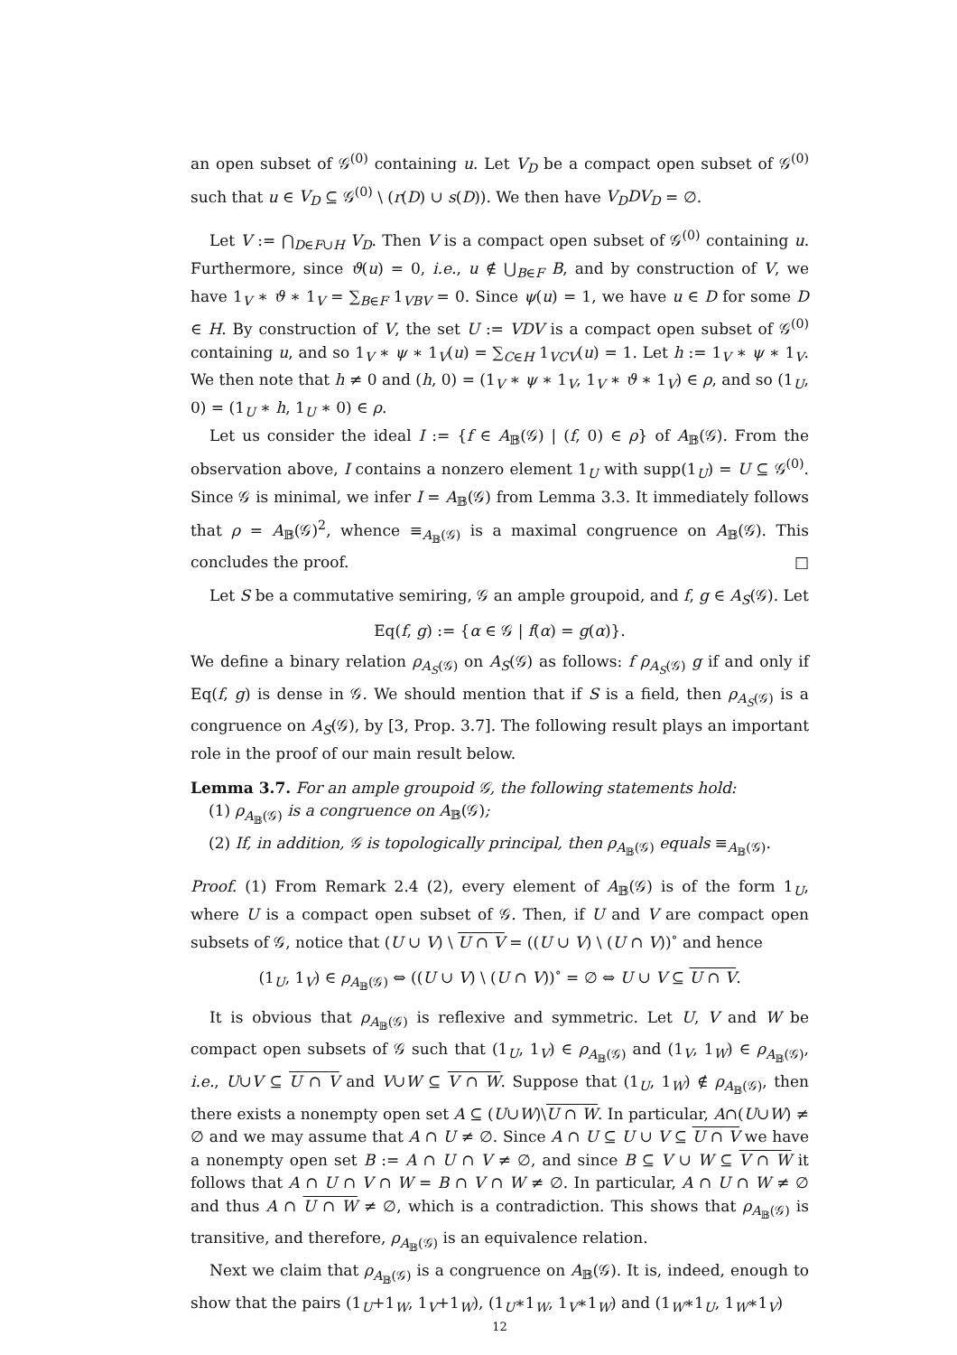an open subset of 𝒢<sup>(0)</sup> containing u. Let V<sub>D</sub> be a compact open subset of 𝒢<sup>(0)</sup> such that u ∈ V<sub>D</sub> ⊆ 𝒢<sup>(0)</sup> \ (r(D) ∪ s(D)). We then have V<sub>D</sub>DV<sub>D</sub> = ∅.
Let V := ⋂<sub>D∈F∪H</sub> V<sub>D</sub>. Then V is a compact open subset of 𝒢<sup>(0)</sup> containing u. Furthermore, since ϑ(u) = 0, i.e., u ∉ ⋃<sub>B∈F</sub> B, and by construction of V, we have 1<sub>V</sub> ∗ ϑ ∗ 1<sub>V</sub> = ∑<sub>B∈F</sub> 1<sub>VBV</sub> = 0. Since ψ(u) = 1, we have u ∈ D for some D ∈ H. By construction of V, the set U := VDV is a compact open subset of 𝒢<sup>(0)</sup> containing u, and so 1<sub>V</sub> ∗ ψ ∗ 1<sub>V</sub>(u) = ∑<sub>C∈H</sub> 1<sub>VCV</sub>(u) = 1. Let h := 1<sub>V</sub> ∗ ψ ∗ 1<sub>V</sub>. We then note that h ≠ 0 and (h, 0) = (1<sub>V</sub> ∗ ψ ∗ 1<sub>V</sub>, 1<sub>V</sub> ∗ ϑ ∗ 1<sub>V</sub>) ∈ ρ, and so (1<sub>U</sub>, 0) = (1<sub>U</sub> ∗ h, 1<sub>U</sub> ∗ 0) ∈ ρ.
Let us consider the ideal I := {f ∈ A<sub>𝔹</sub>(𝒢) | (f, 0) ∈ ρ} of A<sub>𝔹</sub>(𝒢). From the observation above, I contains a nonzero element 1<sub>U</sub> with supp(1<sub>U</sub>) = U ⊆ 𝒢<sup>(0)</sup>. Since 𝒢 is minimal, we infer I = A<sub>𝔹</sub>(𝒢) from Lemma 3.3. It immediately follows that ρ = A<sub>𝔹</sub>(𝒢)<sup>2</sup>, whence ≡<sub>A<sub>𝔹</sub>(𝒢)</sub> is a maximal congruence on A<sub>𝔹</sub>(𝒢). This concludes the proof. □
Let S be a commutative semiring, 𝒢 an ample groupoid, and f, g ∈ A<sub>S</sub>(𝒢). Let
Eq(f, g) := {α ∈ 𝒢 | f(α) = g(α)}.
We define a binary relation ρ<sub>A<sub>S</sub>(𝒢)</sub> on A<sub>S</sub>(𝒢) as follows: f ρ<sub>A<sub>S</sub>(𝒢)</sub> g if and only if Eq(f, g) is dense in 𝒢. We should mention that if S is a field, then ρ<sub>A<sub>S</sub>(𝒢)</sub> is a congruence on A<sub>S</sub>(𝒢), by [3, Prop. 3.7]. The following result plays an important role in the proof of our main result below.
Lemma 3.7. For an ample groupoid 𝒢, the following statements hold:
(1) ρ<sub>A<sub>𝔹</sub>(𝒢)</sub> is a congruence on A<sub>𝔹</sub>(𝒢);
(2) If, in addition, 𝒢 is topologically principal, then ρ<sub>A<sub>𝔹</sub>(𝒢)</sub> equals ≡<sub>A<sub>𝔹</sub>(𝒢)</sub>.
Proof. (1) From Remark 2.4 (2), every element of A<sub>𝔹</sub>(𝒢) is of the form 1<sub>U</sub>, where U is a compact open subset of 𝒢. Then, if U and V are compact open subsets of 𝒢, notice that (U ∪ V) \ U ∩ V = ((U ∪ V) \ (U ∩ V))<sup>∘</sup> and hence
(1<sub>U</sub>, 1<sub>V</sub>) ∈ ρ<sub>A<sub>𝔹</sub>(𝒢)</sub> ⇔ ((U ∪ V) \ (U ∩ V))<sup>∘</sup> = ∅ ⇔ U ∪ V ⊆ U ∩ V.
It is obvious that ρ<sub>A<sub>𝔹</sub>(𝒢)</sub> is reflexive and symmetric. Let U, V and W be compact open subsets of 𝒢 such that (1<sub>U</sub>, 1<sub>V</sub>) ∈ ρ<sub>A<sub>𝔹</sub>(𝒢)</sub> and (1<sub>V</sub>, 1<sub>W</sub>) ∈ ρ<sub>A<sub>𝔹</sub>(𝒢)</sub>, i.e., U∪V ⊆ U ∩ V and V∪W ⊆ V ∩ W. Suppose that (1<sub>U</sub>, 1<sub>W</sub>) ∉ ρ<sub>A<sub>𝔹</sub>(𝒢)</sub>, then there exists a nonempty open set A ⊆ (U∪W)\U ∩ W. In particular, A∩(U∪W) ≠ ∅ and we may assume that A ∩ U ≠ ∅. Since A ∩ U ⊆ U ∪ V ⊆ U ∩ V we have a nonempty open set B := A ∩ U ∩ V ≠ ∅, and since B ⊆ V ∪ W ⊆ V ∩ W it follows that A ∩ U ∩ V ∩ W = B ∩ V ∩ W ≠ ∅. In particular, A ∩ U ∩ W ≠ ∅ and thus A ∩ U ∩ W ≠ ∅, which is a contradiction. This shows that ρ<sub>A<sub>𝔹</sub>(𝒢)</sub> is transitive, and therefore, ρ<sub>A<sub>𝔹</sub>(𝒢)</sub> is an equivalence relation.
Next we claim that ρ<sub>A<sub>𝔹</sub>(𝒢)</sub> is a congruence on A<sub>𝔹</sub>(𝒢). It is, indeed, enough to show that the pairs (1<sub>U</sub>+1<sub>W</sub>, 1<sub>V</sub>+1<sub>W</sub>), (1<sub>U</sub>∗1<sub>W</sub>, 1<sub>V</sub>∗1<sub>W</sub>) and (1<sub>W</sub>∗1<sub>U</sub>, 1<sub>W</sub>∗1<sub>V</sub>)
12